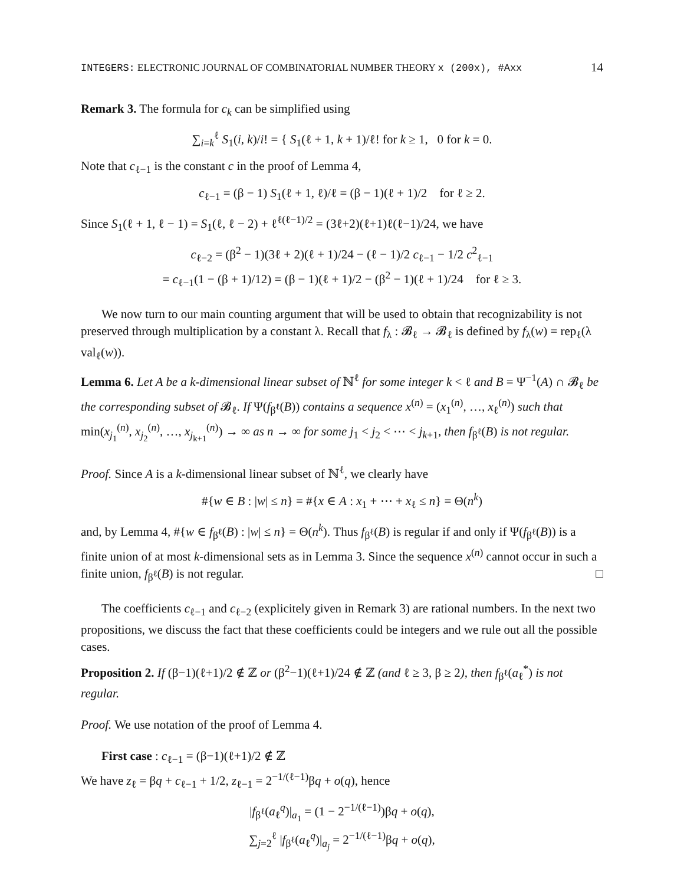INTEGERS: ELECTRONIC JOURNAL OF COMBINATORIAL NUMBER THEORY x (200x), #Axx 14
Remark 3. The formula for c<sub>k</sub> can be simplified using
∑<sub>i=k</sub><sup>ℓ</sup> S<sub>1</sub>(i, k)/i! = { S<sub>1</sub>(ℓ + 1, k + 1)/ℓ! for k ≥ 1, 0 for k = 0.
Note that c<sub>ℓ−1</sub> is the constant c in the proof of Lemma 4,
c<sub>ℓ−1</sub> = (β − 1) S<sub>1</sub>(ℓ + 1, ℓ)/ℓ = (β − 1)(ℓ + 1)/2 for ℓ ≥ 2.
Since S<sub>1</sub>(ℓ + 1, ℓ − 1) = S<sub>1</sub>(ℓ, ℓ − 2) + ℓ<sup>ℓ(ℓ−1)/2</sup> = (3ℓ+2)(ℓ+1)ℓ(ℓ−1)/24, we have
c<sub>ℓ−2</sub> = (β<sup>2</sup> − 1)(3ℓ + 2)(ℓ + 1)/24 − (ℓ − 1)/2 c<sub>ℓ−1</sub> − 1/2 c<sup>2</sup><sub>ℓ−1</sub>
= c<sub>ℓ−1</sub>(1 − (β + 1)/12) = (β − 1)(ℓ + 1)/2 − (β<sup>2</sup> − 1)(ℓ + 1)/24 for ℓ ≥ 3.
We now turn to our main counting argument that will be used to obtain that recognizability is not preserved through multiplication by a constant λ. Recall that f<sub>λ</sub> : 𝓑<sub>ℓ</sub> → 𝓑<sub>ℓ</sub> is defined by f<sub>λ</sub>(w) = rep<sub>ℓ</sub>(λ val<sub>ℓ</sub>(w)).
Lemma 6. Let A be a k-dimensional linear subset of ℕ<sup>ℓ</sup> for some integer k < ℓ and B = Ψ<sup>−1</sup>(A) ∩ 𝓑<sub>ℓ</sub> be the corresponding subset of 𝓑<sub>ℓ</sub>. If Ψ(f<sub>β<sup>ℓ</sup></sub>(B)) contains a sequence x<sup>(n)</sup> = (x<sub>1</sub><sup>(n)</sup>, …, x<sub>ℓ</sub><sup>(n)</sup>) such that min(x<sub>j<sub>1</sub></sub><sup>(n)</sup>, x<sub>j<sub>2</sub></sub><sup>(n)</sup>, …, x<sub>j<sub>k+1</sub></sub><sup>(n)</sup>) → ∞ as n → ∞ for some j<sub>1</sub> < j<sub>2</sub> < ⋯ < j<sub>k+1</sub>, then f<sub>β<sup>ℓ</sup></sub>(B) is not regular.
Proof. Since A is a k-dimensional linear subset of ℕ<sup>ℓ</sup>, we clearly have
#{w ∈ B : |w| ≤ n} = #{x ∈ A : x<sub>1</sub> + ⋯ + x<sub>ℓ</sub> ≤ n} = Θ(n<sup>k</sup>)
and, by Lemma 4, #{w ∈ f<sub>β<sup>ℓ</sup></sub>(B) : |w| ≤ n} = Θ(n<sup>k</sup>). Thus f<sub>β<sup>ℓ</sup></sub>(B) is regular if and only if Ψ(f<sub>β<sup>ℓ</sup></sub>(B)) is a finite union of at most k-dimensional sets as in Lemma 3. Since the sequence x<sup>(n)</sup> cannot occur in such a finite union, f<sub>β<sup>ℓ</sup></sub>(B) is not regular. □
The coefficients c<sub>ℓ−1</sub> and c<sub>ℓ−2</sub> (explicitely given in Remark 3) are rational numbers. In the next two propositions, we discuss the fact that these coefficients could be integers and we rule out all the possible cases.
Proposition 2. If (β−1)(ℓ+1)/2 ∉ ℤ or (β<sup>2</sup>−1)(ℓ+1)/24 ∉ ℤ (and ℓ ≥ 3, β ≥ 2), then f<sub>β<sup>ℓ</sup></sub>(a<sub>ℓ</sub><sup>*</sup>) is not regular.
Proof. We use notation of the proof of Lemma 4.
First case : c<sub>ℓ−1</sub> = (β−1)(ℓ+1)/2 ∉ ℤ
We have z<sub>ℓ</sub> = βq + c<sub>ℓ−1</sub> + 1/2, z<sub>ℓ−1</sub> = 2<sup>−1/(ℓ−1)</sup>βq + o(q), hence
|f<sub>β<sup>ℓ</sup></sub>(a<sub>ℓ</sub><sup>q</sup>)|<sub>a<sub>1</sub></sub> = (1 − 2<sup>−1/(ℓ−1)</sup>)βq + o(q),
∑<sub>j=2</sub><sup>ℓ</sup> |f<sub>β<sup>ℓ</sup></sub>(a<sub>ℓ</sub><sup>q</sup>)|<sub>a<sub>j</sub></sub> = 2<sup>−1/(ℓ−1)</sup>βq + o(q),